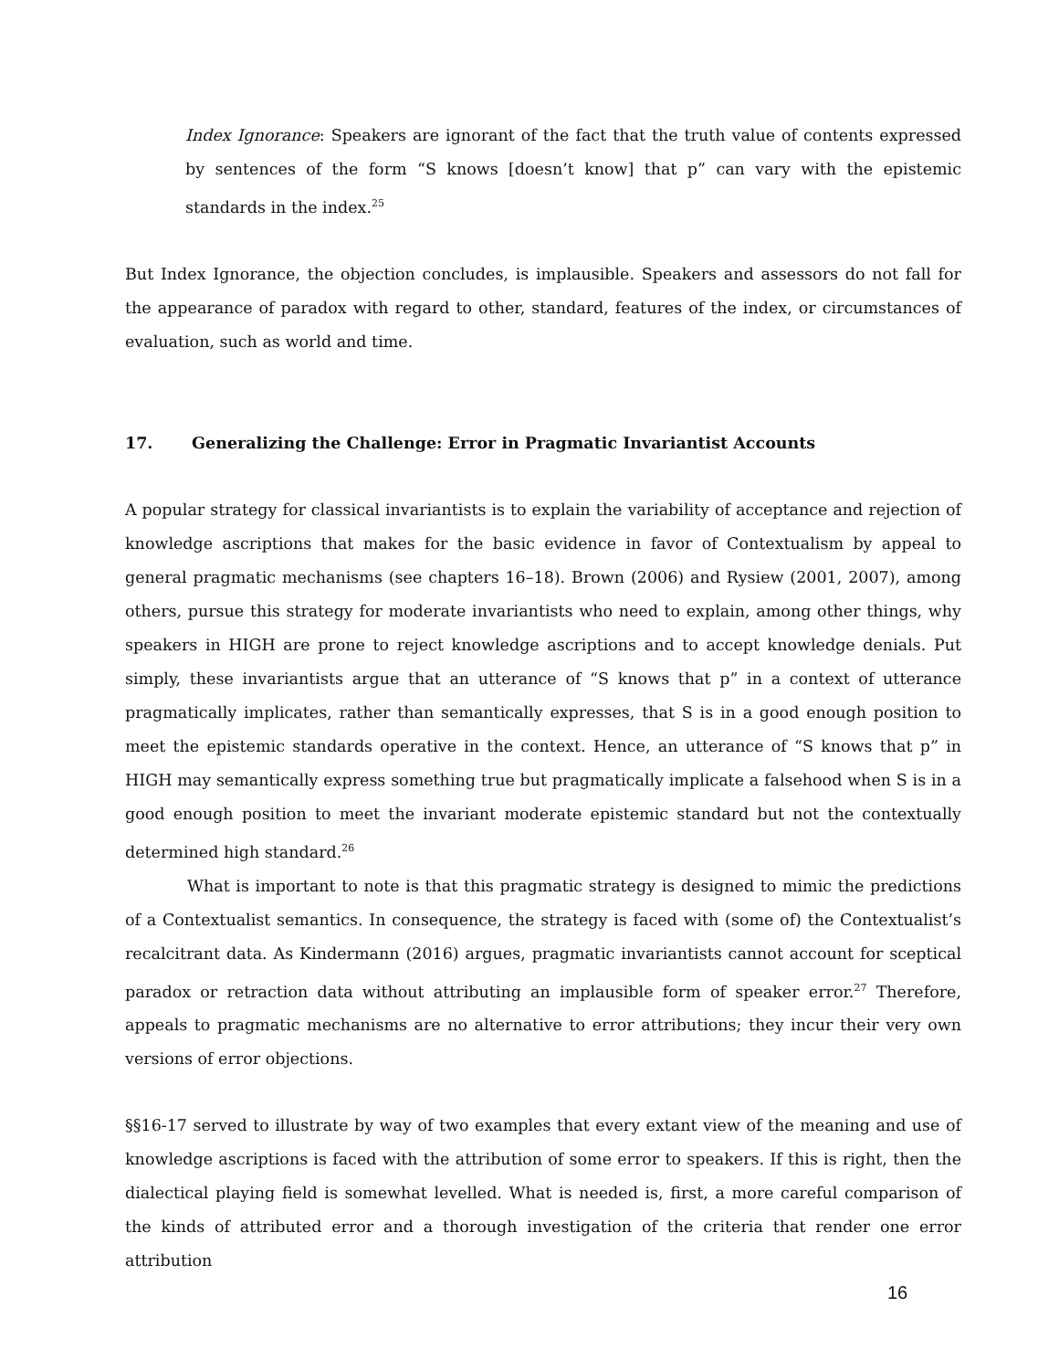Index Ignorance: Speakers are ignorant of the fact that the truth value of contents expressed by sentences of the form “S knows [doesn’t know] that p” can vary with the epistemic standards in the index.<sup>25</sup>
But Index Ignorance, the objection concludes, is implausible. Speakers and assessors do not fall for the appearance of paradox with regard to other, standard, features of the index, or circumstances of evaluation, such as world and time.
17. Generalizing the Challenge: Error in Pragmatic Invariantist Accounts
A popular strategy for classical invariantists is to explain the variability of acceptance and rejection of knowledge ascriptions that makes for the basic evidence in favor of Contextualism by appeal to general pragmatic mechanisms (see chapters 16–18). Brown (2006) and Rysiew (2001, 2007), among others, pursue this strategy for moderate invariantists who need to explain, among other things, why speakers in HIGH are prone to reject knowledge ascriptions and to accept knowledge denials. Put simply, these invariantists argue that an utterance of “S knows that p” in a context of utterance pragmatically implicates, rather than semantically expresses, that S is in a good enough position to meet the epistemic standards operative in the context. Hence, an utterance of “S knows that p” in HIGH may semantically express something true but pragmatically implicate a falsehood when S is in a good enough position to meet the invariant moderate epistemic standard but not the contextually determined high standard.<sup>26</sup>
What is important to note is that this pragmatic strategy is designed to mimic the predictions of a Contextualist semantics. In consequence, the strategy is faced with (some of) the Contextualist’s recalcitrant data. As Kindermann (2016) argues, pragmatic invariantists cannot account for sceptical paradox or retraction data without attributing an implausible form of speaker error.<sup>27</sup> Therefore, appeals to pragmatic mechanisms are no alternative to error attributions; they incur their very own versions of error objections.
§§16-17 served to illustrate by way of two examples that every extant view of the meaning and use of knowledge ascriptions is faced with the attribution of some error to speakers. If this is right, then the dialectical playing field is somewhat levelled. What is needed is, first, a more careful comparison of the kinds of attributed error and a thorough investigation of the criteria that render one error attribution
16